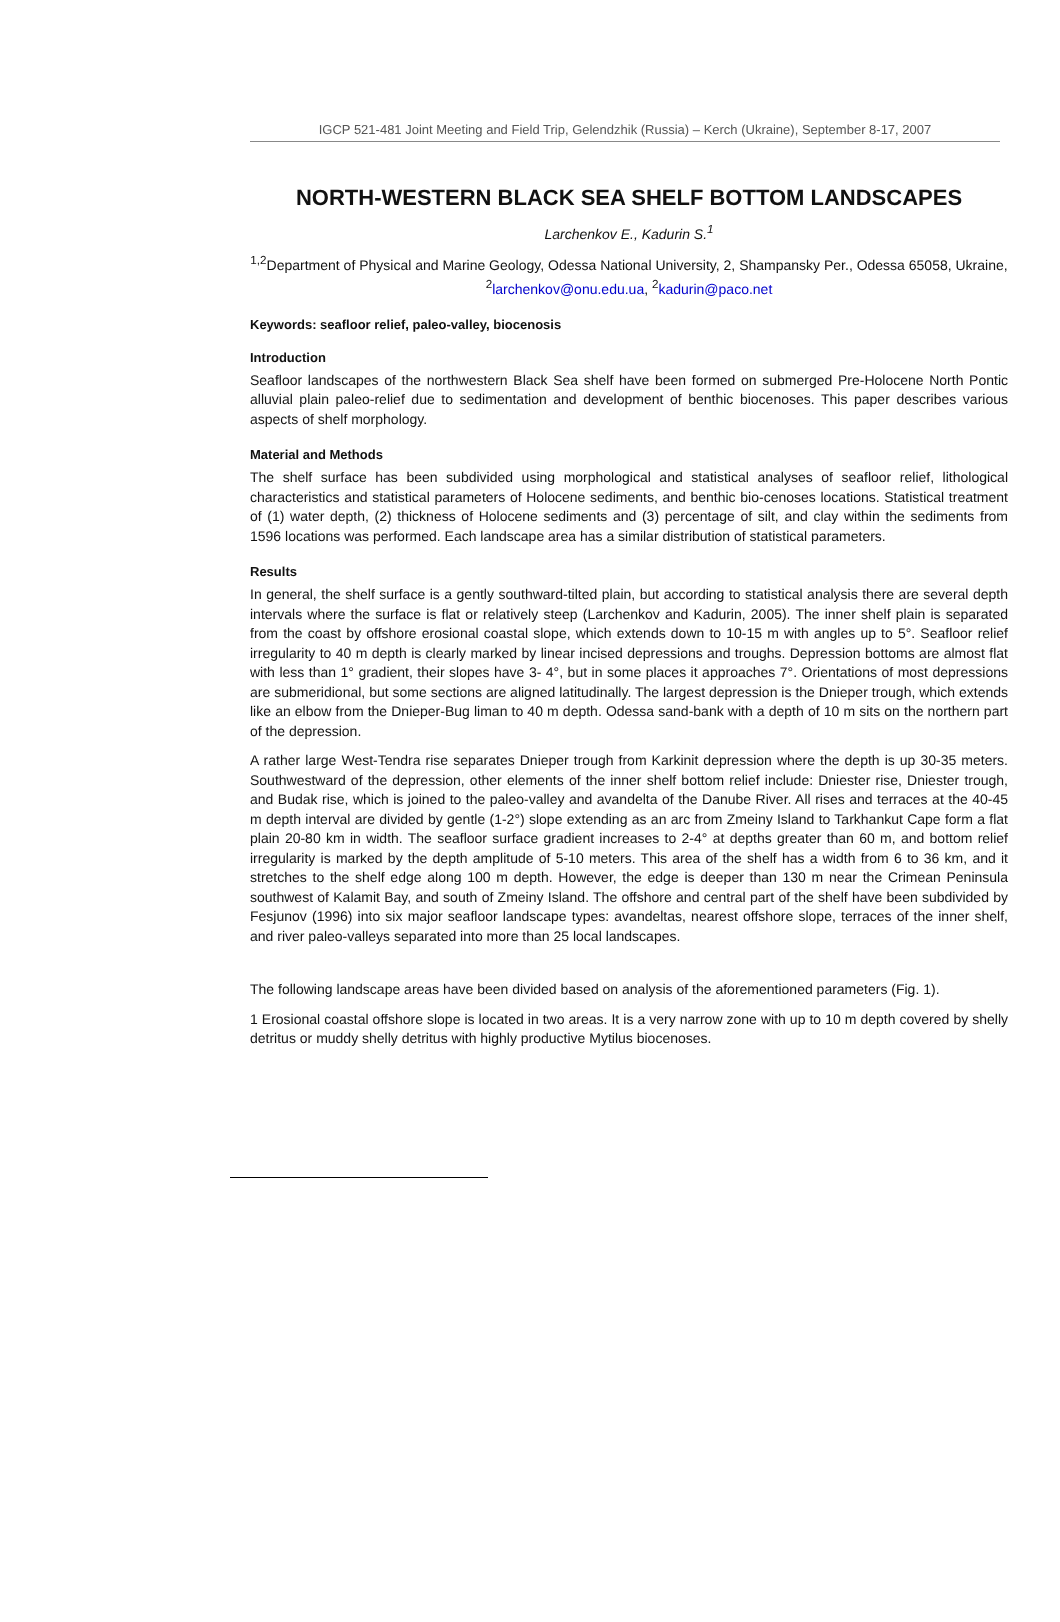IGCP 521-481 Joint Meeting and Field Trip, Gelendzhik (Russia) – Kerch (Ukraine), September 8-17, 2007
NORTH-WESTERN BLACK SEA SHELF BOTTOM LANDSCAPES
Larchenkov E., Kadurin S.<sup>1</sup>
<sup>1,2</sup>Department of Physical and Marine Geology, Odessa National University, 2, Shampansky Per., Odessa 65058, Ukraine, <sup>2</sup>larchenkov@onu.edu.ua, <sup>2</sup>kadurin@paco.net
Keywords: seafloor relief, paleo-valley, biocenosis
Introduction
Seafloor landscapes of the northwestern Black Sea shelf have been formed on submerged Pre-Holocene North Pontic alluvial plain paleo-relief due to sedimentation and development of benthic biocenoses. This paper describes various aspects of shelf morphology.
Material and Methods
The shelf surface has been subdivided using morphological and statistical analyses of seafloor relief, lithological characteristics and statistical parameters of Holocene sediments, and benthic bio-cenoses locations. Statistical treatment of (1) water depth, (2) thickness of Holocene sediments and (3) percentage of silt, and clay within the sediments from 1596 locations was performed. Each landscape area has a similar distribution of statistical parameters.
Results
In general, the shelf surface is a gently southward-tilted plain, but according to statistical analysis there are several depth intervals where the surface is flat or relatively steep (Larchenkov and Kadurin, 2005). The inner shelf plain is separated from the coast by offshore erosional coastal slope, which extends down to 10-15 m with angles up to 5°. Seafloor relief irregularity to 40 m depth is clearly marked by linear incised depressions and troughs. Depression bottoms are almost flat with less than 1° gradient, their slopes have 3- 4°, but in some places it approaches 7°. Orientations of most depressions are submeridional, but some sections are aligned latitudinally. The largest depression is the Dnieper trough, which extends like an elbow from the Dnieper-Bug liman to 40 m depth. Odessa sand-bank with a depth of 10 m sits on the northern part of the depression.
A rather large West-Tendra rise separates Dnieper trough from Karkinit depression where the depth is up 30-35 meters. Southwestward of the depression, other elements of the inner shelf bottom relief include: Dniester rise, Dniester trough, and Budak rise, which is joined to the paleo-valley and avandelta of the Danube River. All rises and terraces at the 40-45 m depth interval are divided by gentle (1-2°) slope extending as an arc from Zmeiny Island to Tarkhankut Cape form a flat plain 20-80 km in width. The seafloor surface gradient increases to 2-4° at depths greater than 60 m, and bottom relief irregularity is marked by the depth amplitude of 5-10 meters. This area of the shelf has a width from 6 to 36 km, and it stretches to the shelf edge along 100 m depth. However, the edge is deeper than 130 m near the Crimean Peninsula southwest of Kalamit Bay, and south of Zmeiny Island. The offshore and central part of the shelf have been subdivided by Fesjunov (1996) into six major seafloor landscape types: avandeltas, nearest offshore slope, terraces of the inner shelf, and river paleo-valleys separated into more than 25 local landscapes.
The following landscape areas have been divided based on analysis of the aforementioned parameters (Fig. 1).
1 Erosional coastal offshore slope is located in two areas. It is a very narrow zone with up to 10 m depth covered by shelly detritus or muddy shelly detritus with highly productive Mytilus biocenoses.